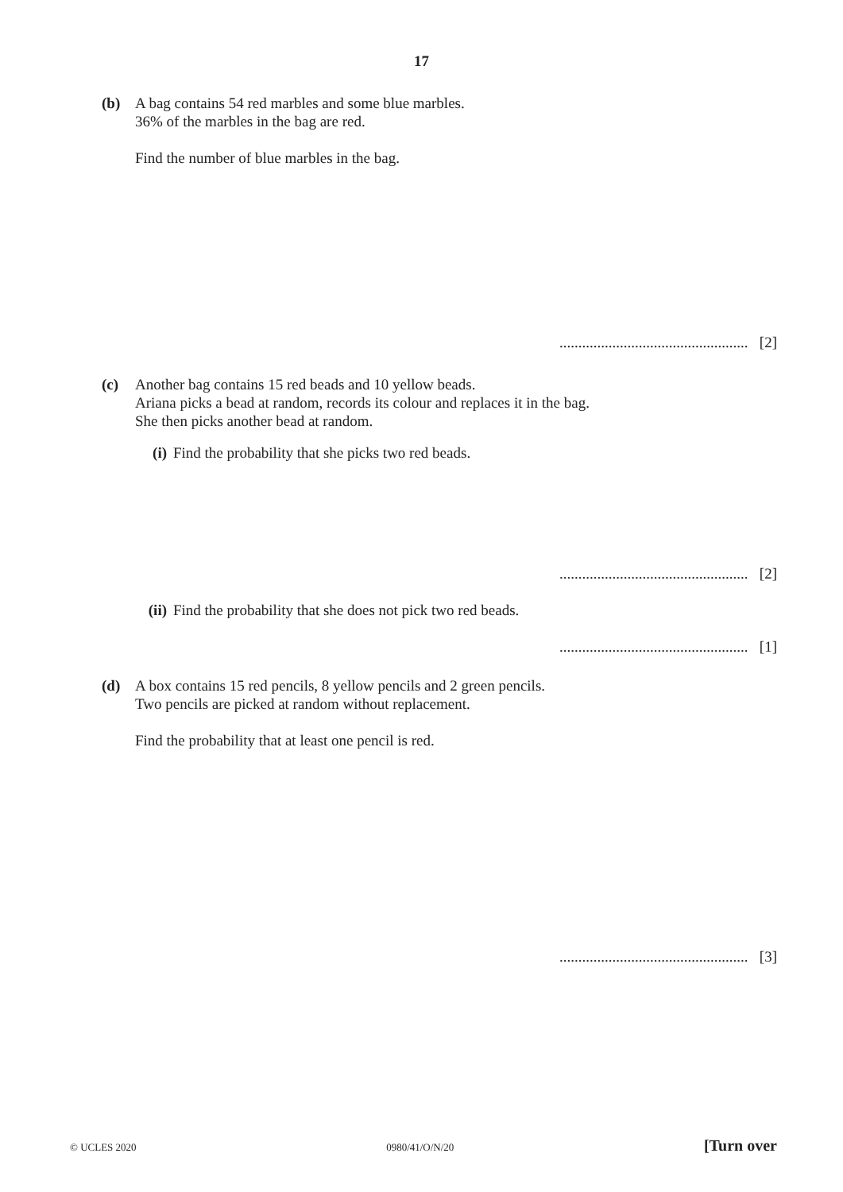17
(b) A bag contains 54 red marbles and some blue marbles.
36% of the marbles in the bag are red.
Find the number of blue marbles in the bag.
.................................................. [2]
(c) Another bag contains 15 red beads and 10 yellow beads.
Ariana picks a bead at random, records its colour and replaces it in the bag.
She then picks another bead at random.
(i) Find the probability that she picks two red beads.
.................................................. [2]
(ii)
Find the probability that she does not pick two red beads.
.................................................. [1]
(d) A box contains 15 red pencils, 8 yellow pencils and 2 green pencils.
Two pencils are picked at random without replacement.
Find the probability that at least one pencil is red.
.................................................. [3]
© UCLES 2020 0980/41/O/N/20 [Turn over